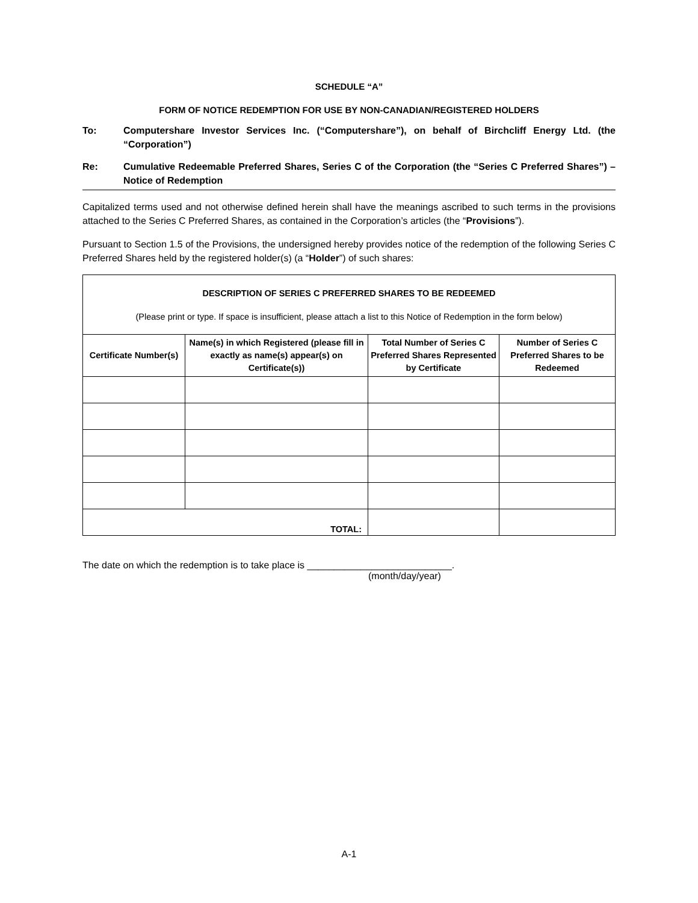SCHEDULE “A”
FORM OF NOTICE REDEMPTION FOR USE BY NON-CANADIAN/REGISTERED HOLDERS
To: Computershare Investor Services Inc. (“Computershare”), on behalf of Birchcliff Energy Ltd. (the “Corporation”)
Re: Cumulative Redeemable Preferred Shares, Series C of the Corporation (the “Series C Preferred Shares”) – Notice of Redemption
Capitalized terms used and not otherwise defined herein shall have the meanings ascribed to such terms in the provisions attached to the Series C Preferred Shares, as contained in the Corporation’s articles (the “Provisions”).
Pursuant to Section 1.5 of the Provisions, the undersigned hereby provides notice of the redemption of the following Series C Preferred Shares held by the registered holder(s) (a “Holder”) of such shares:
| DESCRIPTION OF SERIES C PREFERRED SHARES TO BE REDEEMED (Please print or type. If space is insufficient, please attach a list to this Notice of Redemption in the form below) | | | |
| --- | --- | --- | --- |
| Certificate Number(s) | Name(s) in which Registered (please fill in exactly as name(s) appear(s) on Certificate(s)) | Total Number of Series C Preferred Shares Represented by Certificate | Number of Series C Preferred Shares to be Redeemed |
| TOTAL: | | | |
The date on which the redemption is to take place is ___________________________.
(month/day/year)
A-1